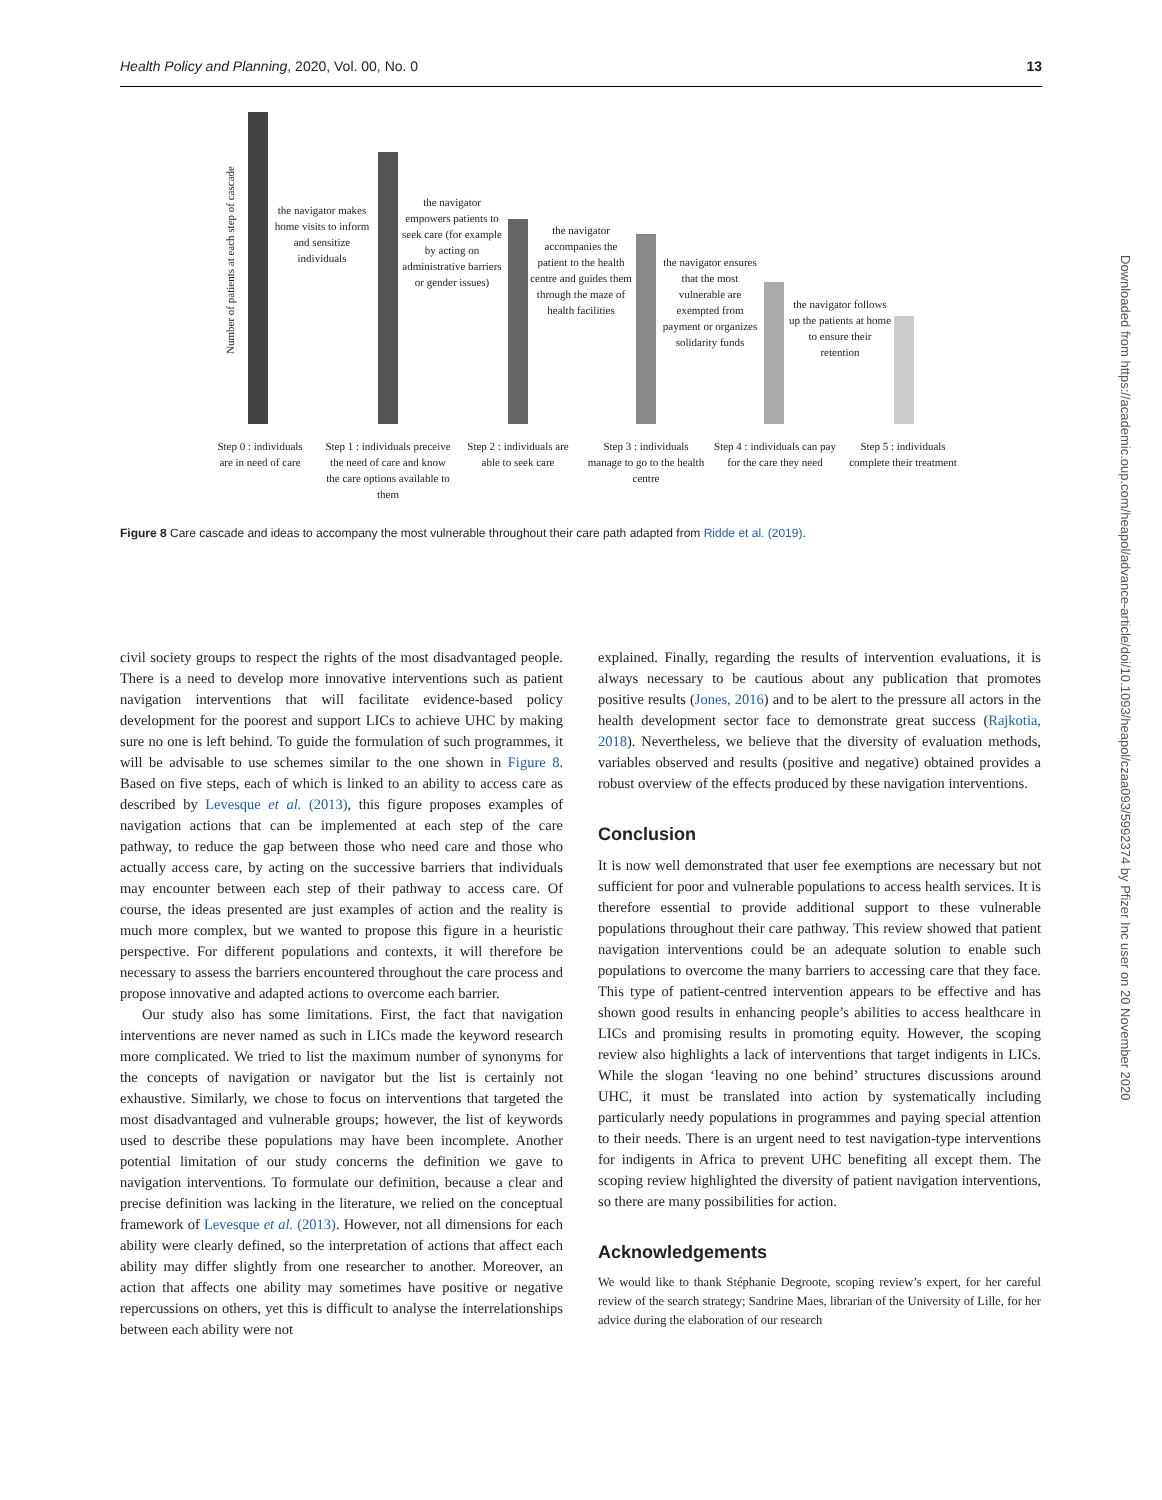Health Policy and Planning, 2020, Vol. 00, No. 0 13
Number of patients at each step of cascade
the navigator makes home visits to inform and sensitize individuals
the navigator empowers patients to seek care (for example by acting on administrative barriers or gender issues)
the navigator accompanies the patient to the health centre and guides them through the maze of health facilities
the navigator ensures that the most vulnerable are exempted from payment or organizes solidarity funds
the navigator follows up the patients at home to ensure their retention
Step 0 : individuals are in need of care
Step 1 : individuals preceive the need of care and know the care options available to them
Step 2 : individuals are able to seek care
Step 3 : individuals manage to go to the health centre
Step 4 : individuals can pay for the care they need
Step 5 : individuals complete their treatment
Figure 8 Care cascade and ideas to accompany the most vulnerable throughout their care path adapted from Ridde et al. (2019).
civil society groups to respect the rights of the most disadvantaged people. There is a need to develop more innovative interventions such as patient navigation interventions that will facilitate evidence-based policy development for the poorest and support LICs to achieve UHC by making sure no one is left behind. To guide the formulation of such programmes, it will be advisable to use schemes similar to the one shown in Figure 8. Based on five steps, each of which is linked to an ability to access care as described by Levesque et al. (2013), this figure proposes examples of navigation actions that can be implemented at each step of the care pathway, to reduce the gap between those who need care and those who actually access care, by acting on the successive barriers that individuals may encounter between each step of their pathway to access care. Of course, the ideas presented are just examples of action and the reality is much more complex, but we wanted to propose this figure in a heuristic perspective. For different populations and contexts, it will therefore be necessary to assess the barriers encountered throughout the care process and propose innovative and adapted actions to overcome each barrier.
Our study also has some limitations. First, the fact that navigation interventions are never named as such in LICs made the keyword research more complicated. We tried to list the maximum number of synonyms for the concepts of navigation or navigator but the list is certainly not exhaustive. Similarly, we chose to focus on interventions that targeted the most disadvantaged and vulnerable groups; however, the list of keywords used to describe these populations may have been incomplete. Another potential limitation of our study concerns the definition we gave to navigation interventions. To formulate our definition, because a clear and precise definition was lacking in the literature, we relied on the conceptual framework of Levesque et al. (2013). However, not all dimensions for each ability were clearly defined, so the interpretation of actions that affect each ability may differ slightly from one researcher to another. Moreover, an action that affects one ability may sometimes have positive or negative repercussions on others, yet this is difficult to analyse the interrelationships between each ability were not
explained. Finally, regarding the results of intervention evaluations, it is always necessary to be cautious about any publication that promotes positive results (Jones, 2016) and to be alert to the pressure all actors in the health development sector face to demonstrate great success (Rajkotia, 2018). Nevertheless, we believe that the diversity of evaluation methods, variables observed and results (positive and negative) obtained provides a robust overview of the effects produced by these navigation interventions.
Conclusion
It is now well demonstrated that user fee exemptions are necessary but not sufficient for poor and vulnerable populations to access health services. It is therefore essential to provide additional support to these vulnerable populations throughout their care pathway. This review showed that patient navigation interventions could be an adequate solution to enable such populations to overcome the many barriers to accessing care that they face. This type of patient-centred intervention appears to be effective and has shown good results in enhancing people’s abilities to access healthcare in LICs and promising results in promoting equity. However, the scoping review also highlights a lack of interventions that target indigents in LICs. While the slogan ‘leaving no one behind’ structures discussions around UHC, it must be translated into action by systematically including particularly needy populations in programmes and paying special attention to their needs. There is an urgent need to test navigation-type interventions for indigents in Africa to prevent UHC benefiting all except them. The scoping review highlighted the diversity of patient navigation interventions, so there are many possibilities for action.
Acknowledgements
We would like to thank Stéphanie Degroote, scoping review’s expert, for her careful review of the search strategy; Sandrine Maes, librarian of the University of Lille, for her advice during the elaboration of our research
Downloaded from https://academic.oup.com/heapol/advance-article/doi/10.1093/heapol/czaa093/5992374 by Pfizer Inc user on 20 November 2020